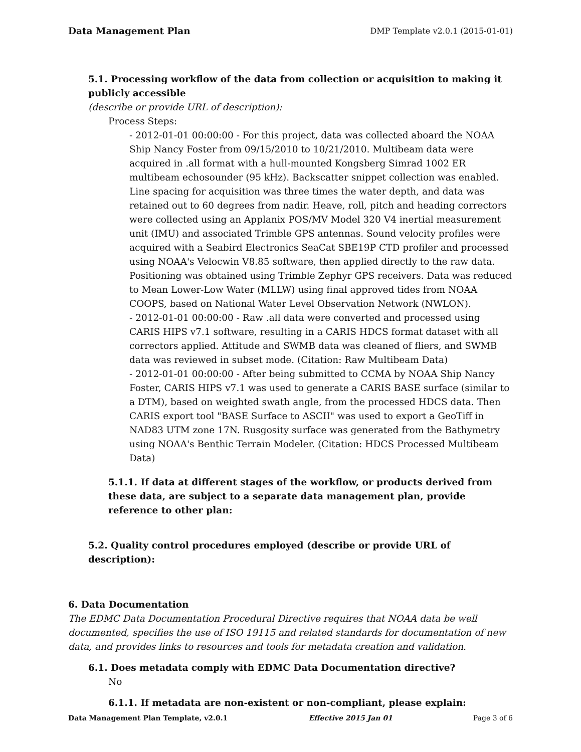Data Management Plan DMP Template v2.0.1 (2015-01-01)
5.1. Processing workflow of the data from collection or acquisition to making it publicly accessible
(describe or provide URL of description):
Process Steps:
- 2012-01-01 00:00:00 - For this project, data was collected aboard the NOAA Ship Nancy Foster from 09/15/2010 to 10/21/2010. Multibeam data were acquired in .all format with a hull-mounted Kongsberg Simrad 1002 ER multibeam echosounder (95 kHz). Backscatter snippet collection was enabled. Line spacing for acquisition was three times the water depth, and data was retained out to 60 degrees from nadir. Heave, roll, pitch and heading correctors were collected using an Applanix POS/MV Model 320 V4 inertial measurement unit (IMU) and associated Trimble GPS antennas. Sound velocity profiles were acquired with a Seabird Electronics SeaCat SBE19P CTD profiler and processed using NOAA's Velocwin V8.85 software, then applied directly to the raw data. Positioning was obtained using Trimble Zephyr GPS receivers. Data was reduced to Mean Lower-Low Water (MLLW) using final approved tides from NOAA COOPS, based on National Water Level Observation Network (NWLON).
- 2012-01-01 00:00:00 - Raw .all data were converted and processed using CARIS HIPS v7.1 software, resulting in a CARIS HDCS format dataset with all correctors applied. Attitude and SWMB data was cleaned of fliers, and SWMB data was reviewed in subset mode. (Citation: Raw Multibeam Data)
- 2012-01-01 00:00:00 - After being submitted to CCMA by NOAA Ship Nancy Foster, CARIS HIPS v7.1 was used to generate a CARIS BASE surface (similar to a DTM), based on weighted swath angle, from the processed HDCS data. Then CARIS export tool "BASE Surface to ASCII" was used to export a GeoTiff in NAD83 UTM zone 17N. Rusgosity surface was generated from the Bathymetry using NOAA's Benthic Terrain Modeler. (Citation: HDCS Processed Multibeam Data)
5.1.1. If data at different stages of the workflow, or products derived from these data, are subject to a separate data management plan, provide reference to other plan:
5.2. Quality control procedures employed (describe or provide URL of description):
6. Data Documentation
The EDMC Data Documentation Procedural Directive requires that NOAA data be well documented, specifies the use of ISO 19115 and related standards for documentation of new data, and provides links to resources and tools for metadata creation and validation.
6.1. Does metadata comply with EDMC Data Documentation directive?
No
6.1.1. If metadata are non-existent or non-compliant, please explain:
Data Management Plan Template, v2.0.1 Effective 2015 Jan 01 Page 3 of 6